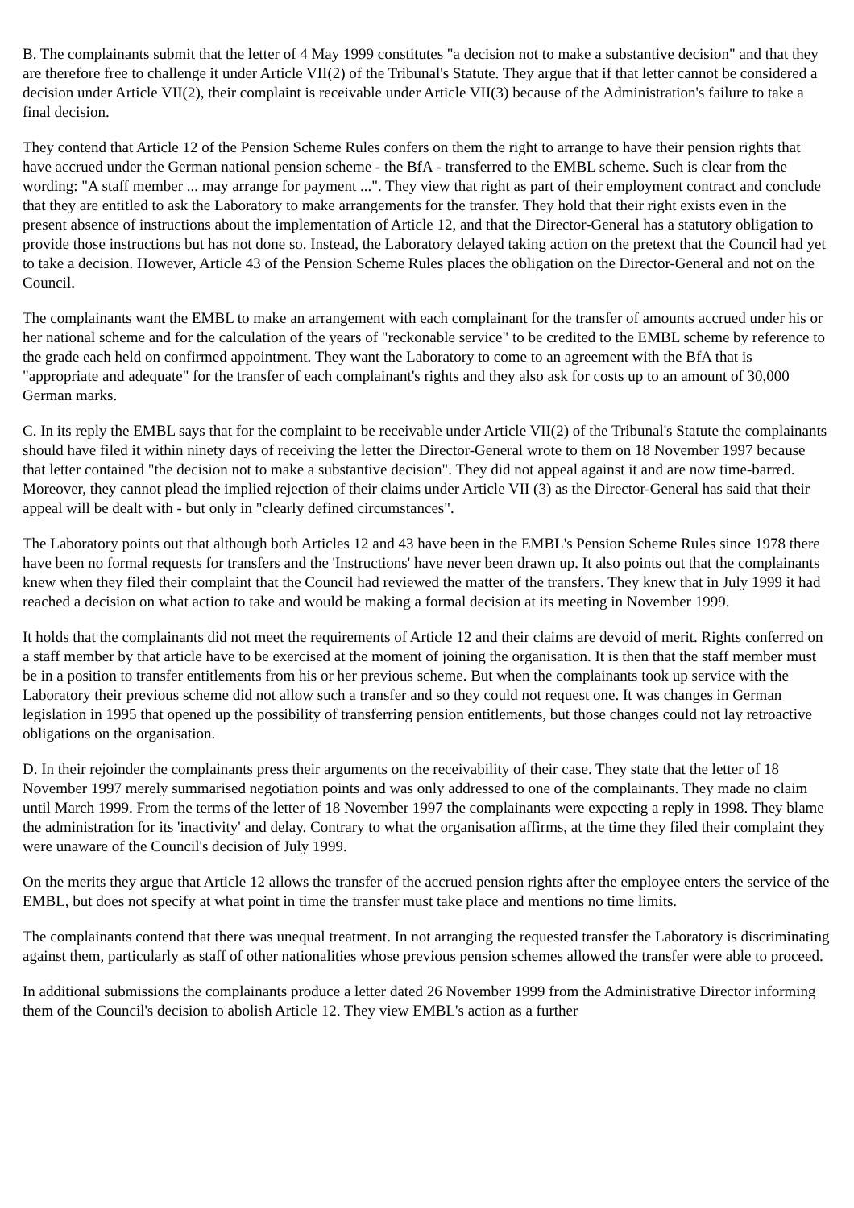B. The complainants submit that the letter of 4 May 1999 constitutes "a decision not to make a substantive decision" and that they are therefore free to challenge it under Article VII(2) of the Tribunal's Statute. They argue that if that letter cannot be considered a decision under Article VII(2), their complaint is receivable under Article VII(3) because of the Administration's failure to take a final decision.
They contend that Article 12 of the Pension Scheme Rules confers on them the right to arrange to have their pension rights that have accrued under the German national pension scheme - the BfA - transferred to the EMBL scheme. Such is clear from the wording: "A staff member ... may arrange for payment ...". They view that right as part of their employment contract and conclude that they are entitled to ask the Laboratory to make arrangements for the transfer. They hold that their right exists even in the present absence of instructions about the implementation of Article 12, and that the Director-General has a statutory obligation to provide those instructions but has not done so. Instead, the Laboratory delayed taking action on the pretext that the Council had yet to take a decision. However, Article 43 of the Pension Scheme Rules places the obligation on the Director-General and not on the Council.
The complainants want the EMBL to make an arrangement with each complainant for the transfer of amounts accrued under his or her national scheme and for the calculation of the years of "reckonable service" to be credited to the EMBL scheme by reference to the grade each held on confirmed appointment. They want the Laboratory to come to an agreement with the BfA that is "appropriate and adequate" for the transfer of each complainant's rights and they also ask for costs up to an amount of 30,000 German marks.
C. In its reply the EMBL says that for the complaint to be receivable under Article VII(2) of the Tribunal's Statute the complainants should have filed it within ninety days of receiving the letter the Director-General wrote to them on 18 November 1997 because that letter contained "the decision not to make a substantive decision". They did not appeal against it and are now time-barred. Moreover, they cannot plead the implied rejection of their claims under Article VII (3) as the Director-General has said that their appeal will be dealt with - but only in "clearly defined circumstances".
The Laboratory points out that although both Articles 12 and 43 have been in the EMBL's Pension Scheme Rules since 1978 there have been no formal requests for transfers and the 'Instructions' have never been drawn up. It also points out that the complainants knew when they filed their complaint that the Council had reviewed the matter of the transfers. They knew that in July 1999 it had reached a decision on what action to take and would be making a formal decision at its meeting in November 1999.
It holds that the complainants did not meet the requirements of Article 12 and their claims are devoid of merit. Rights conferred on a staff member by that article have to be exercised at the moment of joining the organisation. It is then that the staff member must be in a position to transfer entitlements from his or her previous scheme. But when the complainants took up service with the Laboratory their previous scheme did not allow such a transfer and so they could not request one. It was changes in German legislation in 1995 that opened up the possibility of transferring pension entitlements, but those changes could not lay retroactive obligations on the organisation.
D. In their rejoinder the complainants press their arguments on the receivability of their case. They state that the letter of 18 November 1997 merely summarised negotiation points and was only addressed to one of the complainants. They made no claim until March 1999. From the terms of the letter of 18 November 1997 the complainants were expecting a reply in 1998. They blame the administration for its 'inactivity' and delay. Contrary to what the organisation affirms, at the time they filed their complaint they were unaware of the Council's decision of July 1999.
On the merits they argue that Article 12 allows the transfer of the accrued pension rights after the employee enters the service of the EMBL, but does not specify at what point in time the transfer must take place and mentions no time limits.
The complainants contend that there was unequal treatment. In not arranging the requested transfer the Laboratory is discriminating against them, particularly as staff of other nationalities whose previous pension schemes allowed the transfer were able to proceed.
In additional submissions the complainants produce a letter dated 26 November 1999 from the Administrative Director informing them of the Council's decision to abolish Article 12. They view EMBL's action as a further